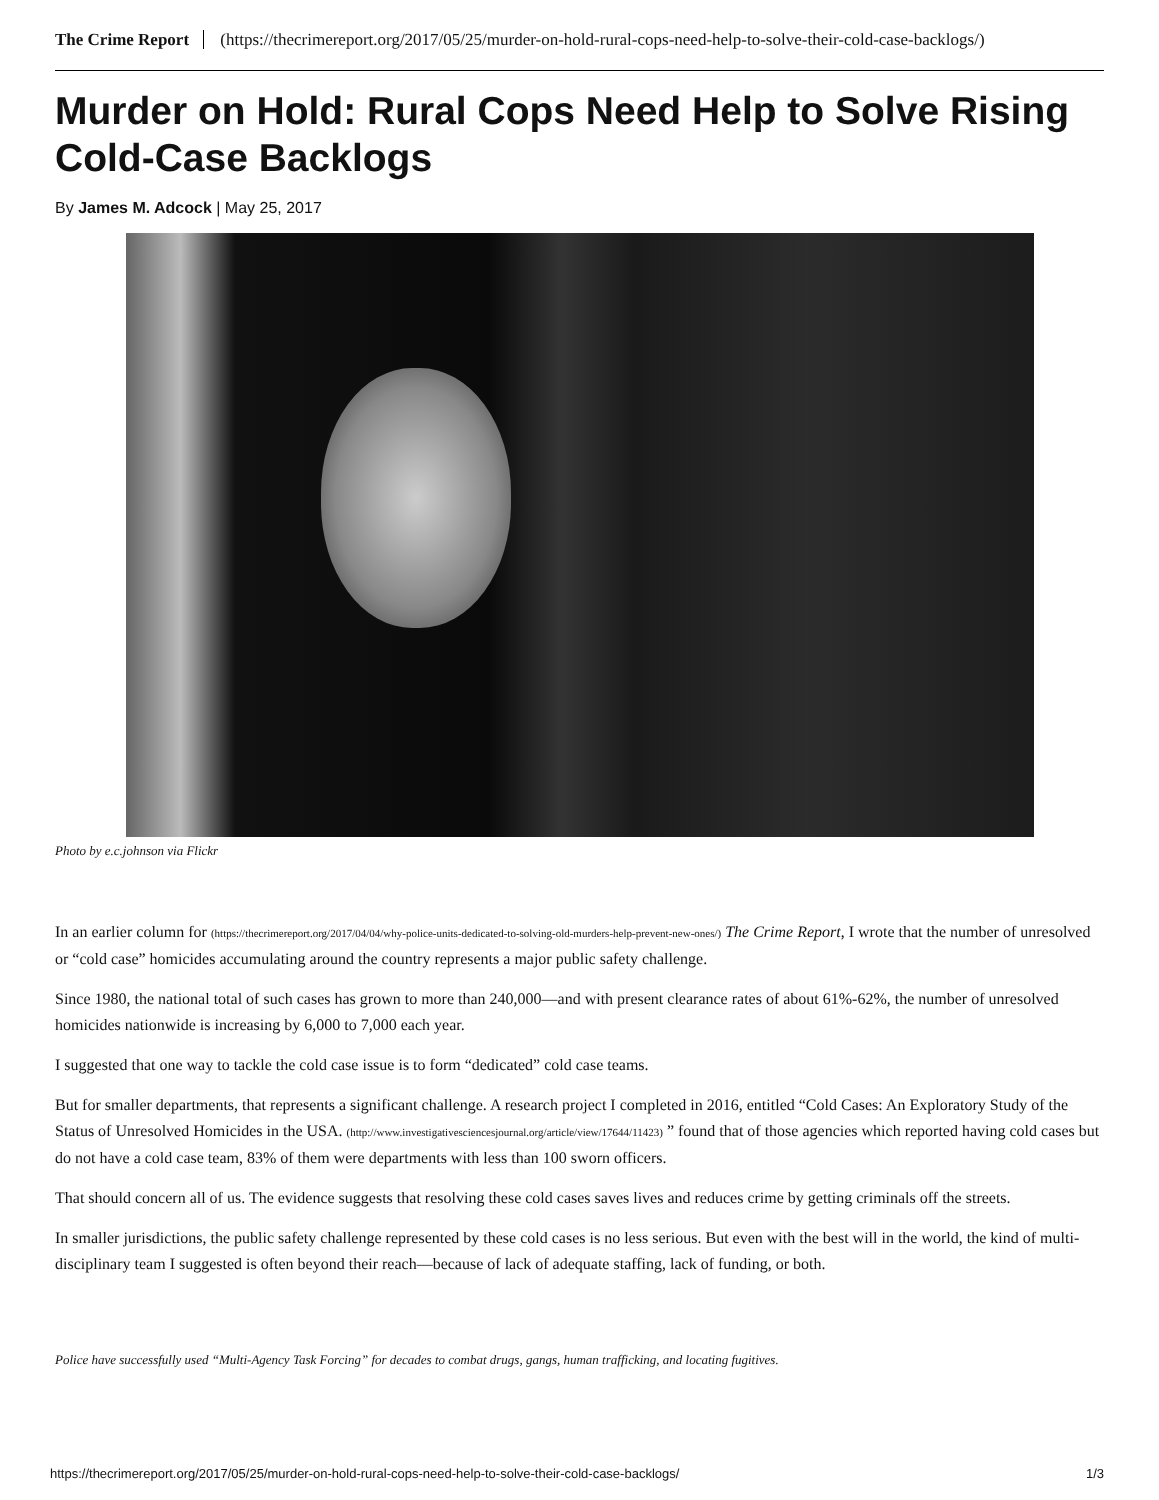The Crime Report (https://thecrimereport.org/2017/05/25/murder-on-hold-rural-cops-need-help-to-solve-their-cold-case-backlogs/)
Murder on Hold: Rural Cops Need Help to Solve Rising Cold-Case Backlogs
By James M. Adcock | May 25, 2017
Photo by e.c.johnson via Flickr
In an earlier column for (https://thecrimereport.org/2017/04/04/why-police-units-dedicated-to-solving-old-murders-help-prevent-new-ones/) The Crime Report, I wrote that the number of unresolved or “cold case” homicides accumulating around the country represents a major public safety challenge.
Since 1980, the national total of such cases has grown to more than 240,000—and with present clearance rates of about 61%-62%, the number of unresolved homicides nationwide is increasing by 6,000 to 7,000 each year.
I suggested that one way to tackle the cold case issue is to form “dedicated” cold case teams.
But for smaller departments, that represents a significant challenge. A research project I completed in 2016, entitled “Cold Cases: An Exploratory Study of the Status of Unresolved Homicides in the USA. (http://www.investigativesciencesjournal.org/article/view/17644/11423) ” found that of those agencies which reported having cold cases but do not have a cold case team, 83% of them were departments with less than 100 sworn officers.
That should concern all of us. The evidence suggests that resolving these cold cases saves lives and reduces crime by getting criminals off the streets.
In smaller jurisdictions, the public safety challenge represented by these cold cases is no less serious. But even with the best will in the world, the kind of multi-disciplinary team I suggested is often beyond their reach—because of lack of adequate staffing, lack of funding, or both.
Police have successfully used “Multi-Agency Task Forcing” for decades to combat drugs, gangs, human trafficking, and locating fugitives.
https://thecrimereport.org/2017/05/25/murder-on-hold-rural-cops-need-help-to-solve-their-cold-case-backlogs/ 1/3